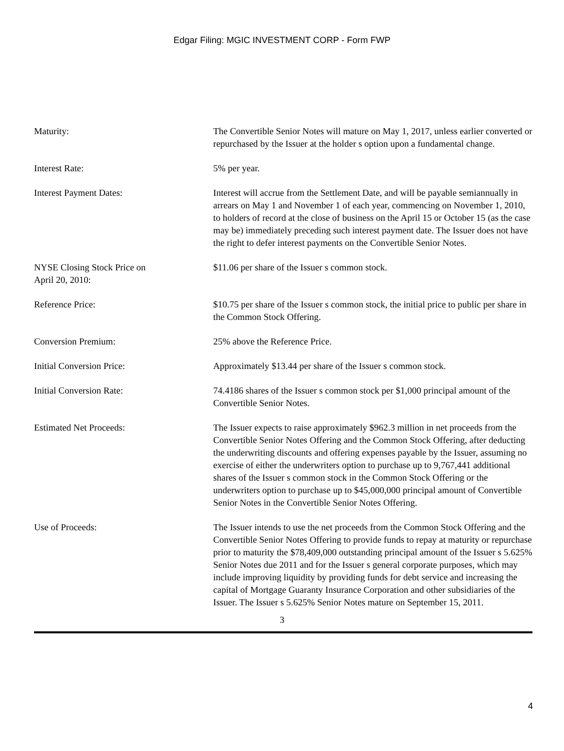Edgar Filing: MGIC INVESTMENT CORP - Form FWP
| Maturity: | The Convertible Senior Notes will mature on May 1, 2017, unless earlier converted or repurchased by the Issuer at the holder s option upon a fundamental change. |
| Interest Rate: | 5% per year. |
| Interest Payment Dates: | Interest will accrue from the Settlement Date, and will be payable semiannually in arrears on May 1 and November 1 of each year, commencing on November 1, 2010, to holders of record at the close of business on the April 15 or October 15 (as the case may be) immediately preceding such interest payment date. The Issuer does not have the right to defer interest payments on the Convertible Senior Notes. |
| NYSE Closing Stock Price on April 20, 2010: | $11.06 per share of the Issuer s common stock. |
| Reference Price: | $10.75 per share of the Issuer s common stock, the initial price to public per share in the Common Stock Offering. |
| Conversion Premium: | 25% above the Reference Price. |
| Initial Conversion Price: | Approximately $13.44 per share of the Issuer s common stock. |
| Initial Conversion Rate: | 74.4186 shares of the Issuer s common stock per $1,000 principal amount of the Convertible Senior Notes. |
| Estimated Net Proceeds: | The Issuer expects to raise approximately $962.3 million in net proceeds from the Convertible Senior Notes Offering and the Common Stock Offering, after deducting the underwriting discounts and offering expenses payable by the Issuer, assuming no exercise of either the underwriters option to purchase up to 9,767,441 additional shares of the Issuer s common stock in the Common Stock Offering or the underwriters option to purchase up to $45,000,000 principal amount of Convertible Senior Notes in the Convertible Senior Notes Offering. |
| Use of Proceeds: | The Issuer intends to use the net proceeds from the Common Stock Offering and the Convertible Senior Notes Offering to provide funds to repay at maturity or repurchase prior to maturity the $78,409,000 outstanding principal amount of the Issuer s 5.625% Senior Notes due 2011 and for the Issuer s general corporate purposes, which may include improving liquidity by providing funds for debt service and increasing the capital of Mortgage Guaranty Insurance Corporation and other subsidiaries of the Issuer. The Issuer s 5.625% Senior Notes mature on September 15, 2011. |
3
4